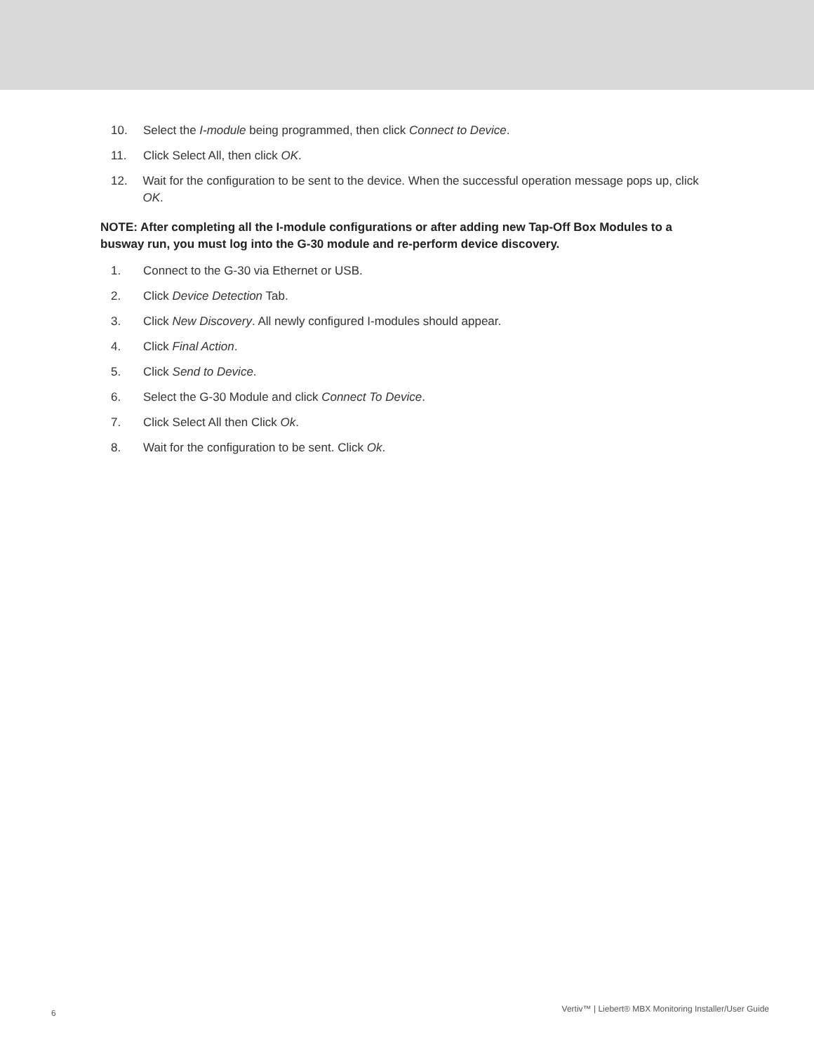10. Select the I-module being programmed, then click Connect to Device.
11. Click Select All, then click OK.
12. Wait for the configuration to be sent to the device. When the successful operation message pops up, click OK.
NOTE: After completing all the I-module configurations or after adding new Tap-Off Box Modules to a busway run, you must log into the G-30 module and re-perform device discovery.
1. Connect to the G-30 via Ethernet or USB.
2. Click Device Detection Tab.
3. Click New Discovery. All newly configured I-modules should appear.
4. Click Final Action.
5. Click Send to Device.
6. Select the G-30 Module and click Connect To Device.
7. Click Select All then Click Ok.
8. Wait for the configuration to be sent. Click Ok.
6 Vertiv™ | Liebert® MBX Monitoring Installer/User Guide